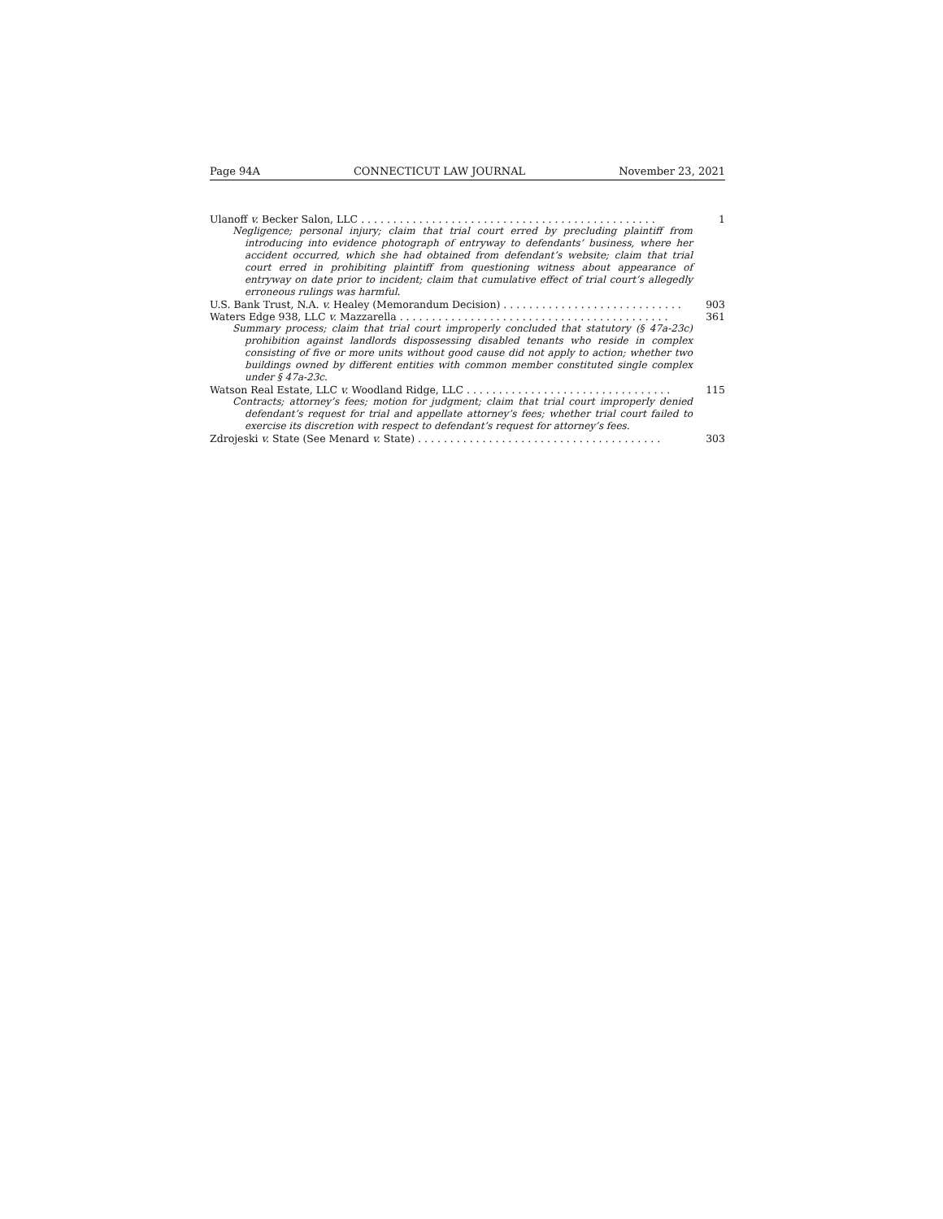Page 94A CONNECTICUT LAW JOURNAL November 23, 2021
Ulanoff v. Becker Salon, LLC . . . . . . . . . . . . . . . . . . . . . . . . . . . . . . . . . . . . . . . . . . . . . . 1
Negligence; personal injury; claim that trial court erred by precluding plaintiff from introducing into evidence photograph of entryway to defendants’ business, where her accident occurred, which she had obtained from defendant’s website; claim that trial court erred in prohibiting plaintiff from questioning witness about appearance of entryway on date prior to incident; claim that cumulative effect of trial court’s allegedly erroneous rulings was harmful.
U.S. Bank Trust, N.A. v. Healey (Memorandum Decision) . . . . . . . . . . . . . . . . . . . . . . . . . . . . 903
Waters Edge 938, LLC v. Mazzarella . . . . . . . . . . . . . . . . . . . . . . . . . . . . . . . . . . . . . . . . . . 361
Summary process; claim that trial court improperly concluded that statutory (§ 47a-23c) prohibition against landlords dispossessing disabled tenants who reside in complex consisting of five or more units without good cause did not apply to action; whether two buildings owned by different entities with common member constituted single complex under § 47a-23c.
Watson Real Estate, LLC v. Woodland Ridge, LLC . . . . . . . . . . . . . . . . . . . . . . . . . . . . . . . . 115
Contracts; attorney’s fees; motion for judgment; claim that trial court improperly denied defendant’s request for trial and appellate attorney’s fees; whether trial court failed to exercise its discretion with respect to defendant’s request for attorney’s fees.
Zdrojeski v. State (See Menard v. State) . . . . . . . . . . . . . . . . . . . . . . . . . . . . . . . . . . . . . . 303